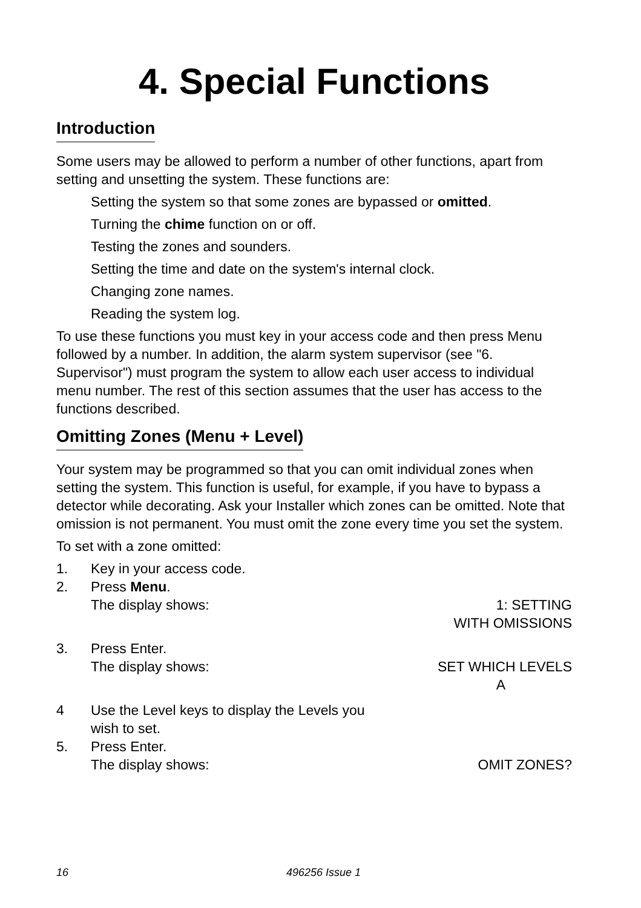4. Special Functions
Introduction
Some users may be allowed to perform a number of other functions, apart from setting and unsetting the system. These functions are:
Setting the system so that some zones are bypassed or omitted.
Turning the chime function on or off.
Testing the zones and sounders.
Setting the time and date on the system's internal clock.
Changing zone names.
Reading the system log.
To use these functions you must key in your access code and then press Menu followed by a number. In addition, the alarm system supervisor (see "6. Supervisor") must program the system to allow each user access to individual menu number. The rest of this section assumes that the user has access to the functions described.
Omitting Zones (Menu + Level)
Your system may be programmed so that you can omit individual zones when setting the system. This function is useful, for example, if you have to bypass a detector while decorating. Ask your Installer which zones can be omitted. Note that omission is not permanent. You must omit the zone every time you set the system.
To set with a zone omitted:
1. Key in your access code.
2. Press Menu.
The display shows:
1: SETTING
WITH OMISSIONS
3. Press Enter.
The display shows:
SET WHICH LEVELS
A
4 Use the Level keys to display the Levels you
wish to set.
5. Press Enter.
The display shows:
OMIT ZONES?
16 496256 Issue 1